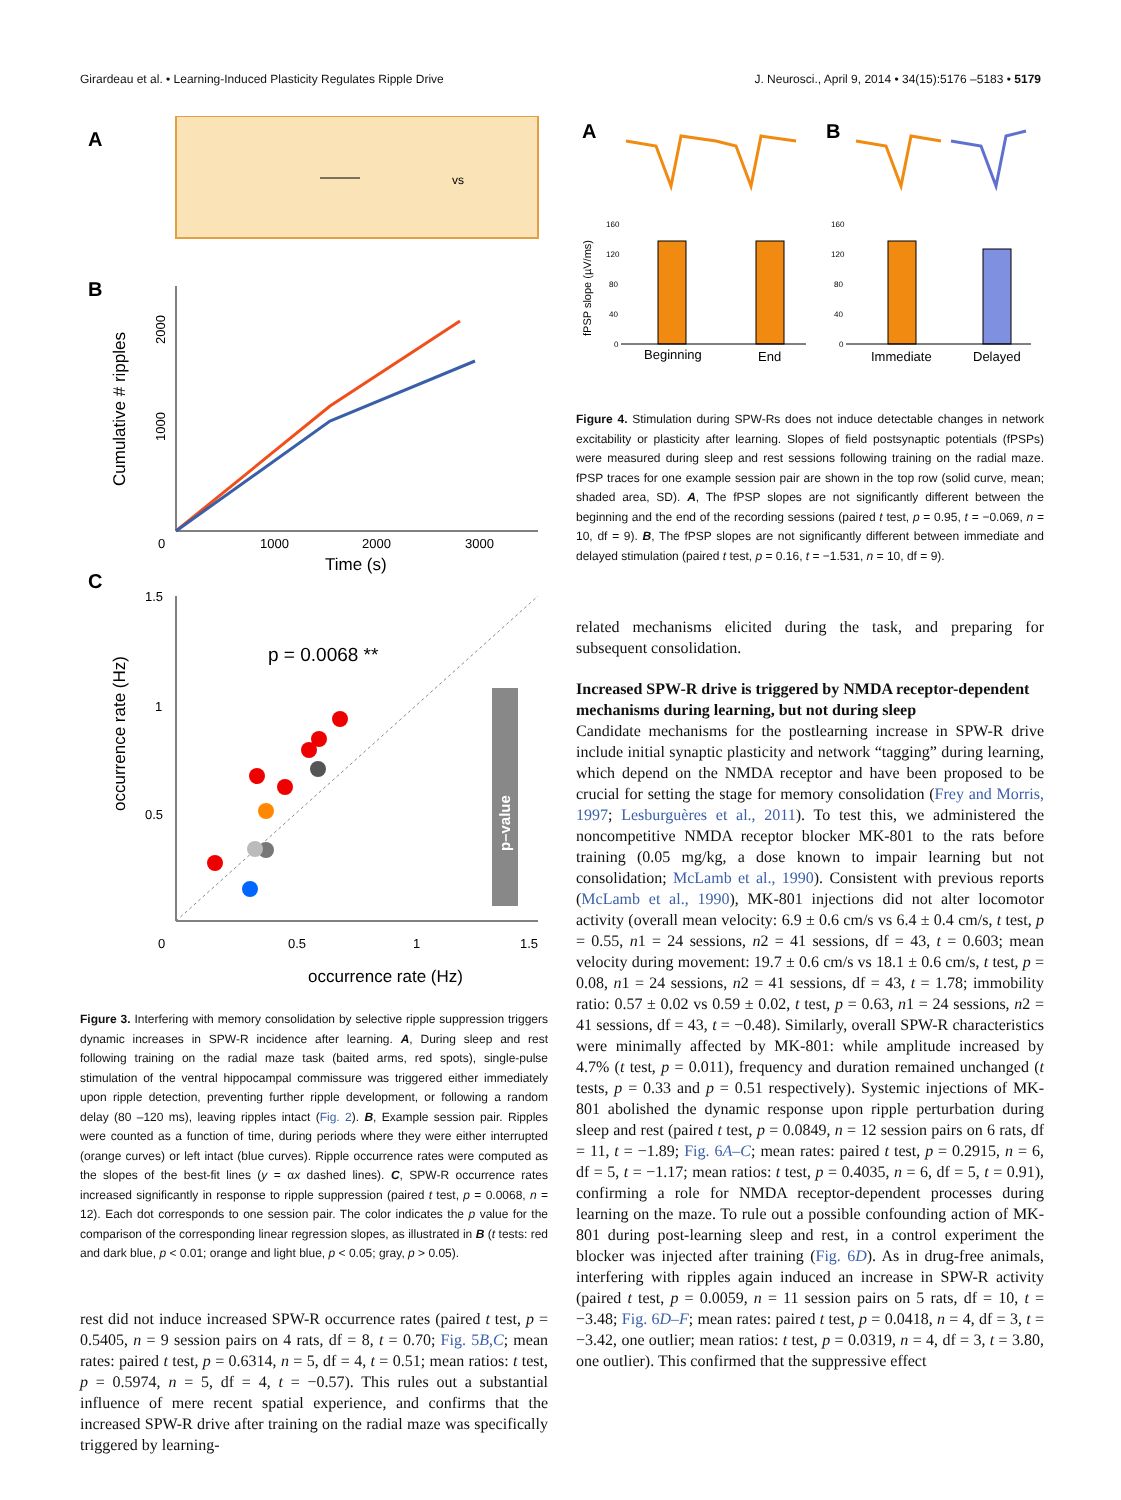Girardeau et al. • Learning-Induced Plasticity Regulates Ripple Drive J. Neurosci., April 9, 2014 • 34(15):5176 –5183 • 5179
A
vs
B
Cumulative # ripples
1000
2000
0
1000
2000
3000
Time (s)
C
p = 0.0068 **
p–value
1.5
1
0.5
0
0.5
1
1.5
occurrence rate (Hz)
occurrence rate (Hz)
Figure 3. Interfering with memory consolidation by selective ripple suppression triggers dynamic increases in SPW-R incidence after learning. A, During sleep and rest following training on the radial maze task (baited arms, red spots), single-pulse stimulation of the ventral hippocampal commissure was triggered either immediately upon ripple detection, preventing further ripple development, or following a random delay (80 –120 ms), leaving ripples intact (Fig. 2). B, Example session pair. Ripples were counted as a function of time, during periods where they were either interrupted (orange curves) or left intact (blue curves). Ripple occurrence rates were computed as the slopes of the best-fit lines (y = αx dashed lines). C, SPW-R occurrence rates increased significantly in response to ripple suppression (paired t test, p = 0.0068, n = 12). Each dot corresponds to one session pair. The color indicates the p value for the comparison of the corresponding linear regression slopes, as illustrated in B (t tests: red and dark blue, p < 0.01; orange and light blue, p < 0.05; gray, p > 0.05).
rest did not induce increased SPW-R occurrence rates (paired t test, p = 0.5405, n = 9 session pairs on 4 rats, df = 8, t = 0.70; Fig. 5B,C; mean rates: paired t test, p = 0.6314, n = 5, df = 4, t = 0.51; mean ratios: t test, p = 0.5974, n = 5, df = 4, t = −0.57). This rules out a substantial influence of mere recent spatial experience, and confirms that the increased SPW-R drive after training on the radial maze was specifically triggered by learning-
A
B
fPSP slope (µV/ms)
160
120
80
40
0
160
120
80
40
0
Beginning
End
Immediate
Delayed
Figure 4. Stimulation during SPW-Rs does not induce detectable changes in network excitability or plasticity after learning. Slopes of field postsynaptic potentials (fPSPs) were measured during sleep and rest sessions following training on the radial maze. fPSP traces for one example session pair are shown in the top row (solid curve, mean; shaded area, SD). A, The fPSP slopes are not significantly different between the beginning and the end of the recording sessions (paired t test, p = 0.95, t = −0.069, n = 10, df = 9). B, The fPSP slopes are not significantly different between immediate and delayed stimulation (paired t test, p = 0.16, t = −1.531, n = 10, df = 9).
related mechanisms elicited during the task, and preparing for subsequent consolidation.
Increased SPW-R drive is triggered by NMDA receptor-dependent mechanisms during learning, but not during sleep
Candidate mechanisms for the postlearning increase in SPW-R drive include initial synaptic plasticity and network “tagging” during learning, which depend on the NMDA receptor and have been proposed to be crucial for setting the stage for memory consolidation (Frey and Morris, 1997; Lesburguères et al., 2011). To test this, we administered the noncompetitive NMDA receptor blocker MK-801 to the rats before training (0.05 mg/kg, a dose known to impair learning but not consolidation; McLamb et al., 1990). Consistent with previous reports (McLamb et al., 1990), MK-801 injections did not alter locomotor activity (overall mean velocity: 6.9 ± 0.6 cm/s vs 6.4 ± 0.4 cm/s, t test, p = 0.55, n1 = 24 sessions, n2 = 41 sessions, df = 43, t = 0.603; mean velocity during movement: 19.7 ± 0.6 cm/s vs 18.1 ± 0.6 cm/s, t test, p = 0.08, n1 = 24 sessions, n2 = 41 sessions, df = 43, t = 1.78; immobility ratio: 0.57 ± 0.02 vs 0.59 ± 0.02, t test, p = 0.63, n1 = 24 sessions, n2 = 41 sessions, df = 43, t = −0.48). Similarly, overall SPW-R characteristics were minimally affected by MK-801: while amplitude increased by 4.7% (t test, p = 0.011), frequency and duration remained unchanged (t tests, p = 0.33 and p = 0.51 respectively). Systemic injections of MK-801 abolished the dynamic response upon ripple perturbation during sleep and rest (paired t test, p = 0.0849, n = 12 session pairs on 6 rats, df = 11, t = −1.89; Fig. 6A–C; mean rates: paired t test, p = 0.2915, n = 6, df = 5, t = −1.17; mean ratios: t test, p = 0.4035, n = 6, df = 5, t = 0.91), confirming a role for NMDA receptor-dependent processes during learning on the maze. To rule out a possible confounding action of MK-801 during post-learning sleep and rest, in a control experiment the blocker was injected after training (Fig. 6D). As in drug-free animals, interfering with ripples again induced an increase in SPW-R activity (paired t test, p = 0.0059, n = 11 session pairs on 5 rats, df = 10, t = −3.48; Fig. 6D–F; mean rates: paired t test, p = 0.0418, n = 4, df = 3, t = −3.42, one outlier; mean ratios: t test, p = 0.0319, n = 4, df = 3, t = 3.80, one outlier). This confirmed that the suppressive effect